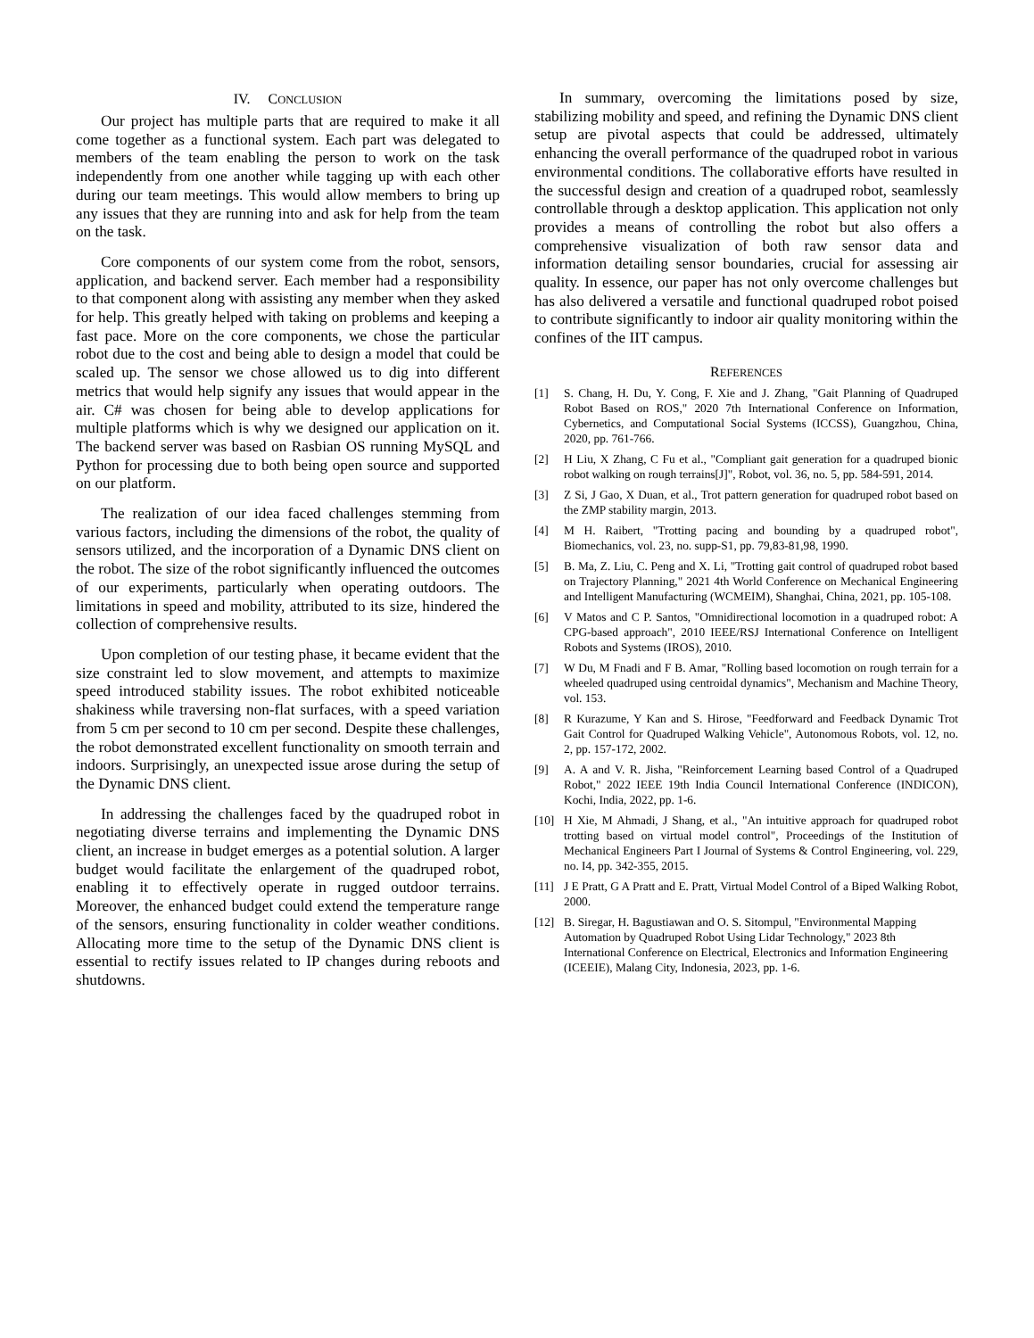IV. CONCLUSION
Our project has multiple parts that are required to make it all come together as a functional system. Each part was delegated to members of the team enabling the person to work on the task independently from one another while tagging up with each other during our team meetings. This would allow members to bring up any issues that they are running into and ask for help from the team on the task.
Core components of our system come from the robot, sensors, application, and backend server. Each member had a responsibility to that component along with assisting any member when they asked for help. This greatly helped with taking on problems and keeping a fast pace. More on the core components, we chose the particular robot due to the cost and being able to design a model that could be scaled up. The sensor we chose allowed us to dig into different metrics that would help signify any issues that would appear in the air. C# was chosen for being able to develop applications for multiple platforms which is why we designed our application on it. The backend server was based on Rasbian OS running MySQL and Python for processing due to both being open source and supported on our platform.
The realization of our idea faced challenges stemming from various factors, including the dimensions of the robot, the quality of sensors utilized, and the incorporation of a Dynamic DNS client on the robot. The size of the robot significantly influenced the outcomes of our experiments, particularly when operating outdoors. The limitations in speed and mobility, attributed to its size, hindered the collection of comprehensive results.
Upon completion of our testing phase, it became evident that the size constraint led to slow movement, and attempts to maximize speed introduced stability issues. The robot exhibited noticeable shakiness while traversing non-flat surfaces, with a speed variation from 5 cm per second to 10 cm per second. Despite these challenges, the robot demonstrated excellent functionality on smooth terrain and indoors. Surprisingly, an unexpected issue arose during the setup of the Dynamic DNS client.
In addressing the challenges faced by the quadruped robot in negotiating diverse terrains and implementing the Dynamic DNS client, an increase in budget emerges as a potential solution. A larger budget would facilitate the enlargement of the quadruped robot, enabling it to effectively operate in rugged outdoor terrains. Moreover, the enhanced budget could extend the temperature range of the sensors, ensuring functionality in colder weather conditions. Allocating more time to the setup of the Dynamic DNS client is essential to rectify issues related to IP changes during reboots and shutdowns.
In summary, overcoming the limitations posed by size, stabilizing mobility and speed, and refining the Dynamic DNS client setup are pivotal aspects that could be addressed, ultimately enhancing the overall performance of the quadruped robot in various environmental conditions. The collaborative efforts have resulted in the successful design and creation of a quadruped robot, seamlessly controllable through a desktop application. This application not only provides a means of controlling the robot but also offers a comprehensive visualization of both raw sensor data and information detailing sensor boundaries, crucial for assessing air quality. In essence, our paper has not only overcome challenges but has also delivered a versatile and functional quadruped robot poised to contribute significantly to indoor air quality monitoring within the confines of the IIT campus.
REFERENCES
[1] S. Chang, H. Du, Y. Cong, F. Xie and J. Zhang, "Gait Planning of Quadruped Robot Based on ROS," 2020 7th International Conference on Information, Cybernetics, and Computational Social Systems (ICCSS), Guangzhou, China, 2020, pp. 761-766.
[2] H Liu, X Zhang, C Fu et al., "Compliant gait generation for a quadruped bionic robot walking on rough terrains[J]", Robot, vol. 36, no. 5, pp. 584-591, 2014.
[3] Z Si, J Gao, X Duan, et al., Trot pattern generation for quadruped robot based on the ZMP stability margin, 2013.
[4] M H. Raibert, "Trotting pacing and bounding by a quadruped robot", Biomechanics, vol. 23, no. supp-S1, pp. 79,83-81,98, 1990.
[5] B. Ma, Z. Liu, C. Peng and X. Li, "Trotting gait control of quadruped robot based on Trajectory Planning," 2021 4th World Conference on Mechanical Engineering and Intelligent Manufacturing (WCMEIM), Shanghai, China, 2021, pp. 105-108.
[6] V Matos and C P. Santos, "Omnidirectional locomotion in a quadruped robot: A CPG-based approach", 2010 IEEE/RSJ International Conference on Intelligent Robots and Systems (IROS), 2010.
[7] W Du, M Fnadi and F B. Amar, "Rolling based locomotion on rough terrain for a wheeled quadruped using centroidal dynamics", Mechanism and Machine Theory, vol. 153.
[8] R Kurazume, Y Kan and S. Hirose, "Feedforward and Feedback Dynamic Trot Gait Control for Quadruped Walking Vehicle", Autonomous Robots, vol. 12, no. 2, pp. 157-172, 2002.
[9] A. A and V. R. Jisha, "Reinforcement Learning based Control of a Quadruped Robot," 2022 IEEE 19th India Council International Conference (INDICON), Kochi, India, 2022, pp. 1-6.
[10] H Xie, M Ahmadi, J Shang, et al., "An intuitive approach for quadruped robot trotting based on virtual model control", Proceedings of the Institution of Mechanical Engineers Part I Journal of Systems & Control Engineering, vol. 229, no. I4, pp. 342-355, 2015.
[11] J E Pratt, G A Pratt and E. Pratt, Virtual Model Control of a Biped Walking Robot, 2000.
[12] B. Siregar, H. Bagustiawan and O. S. Sitompul, "Environmental Mapping Automation by Quadruped Robot Using Lidar Technology," 2023 8th International Conference on Electrical, Electronics and Information Engineering (ICEEIE), Malang City, Indonesia, 2023, pp. 1-6.